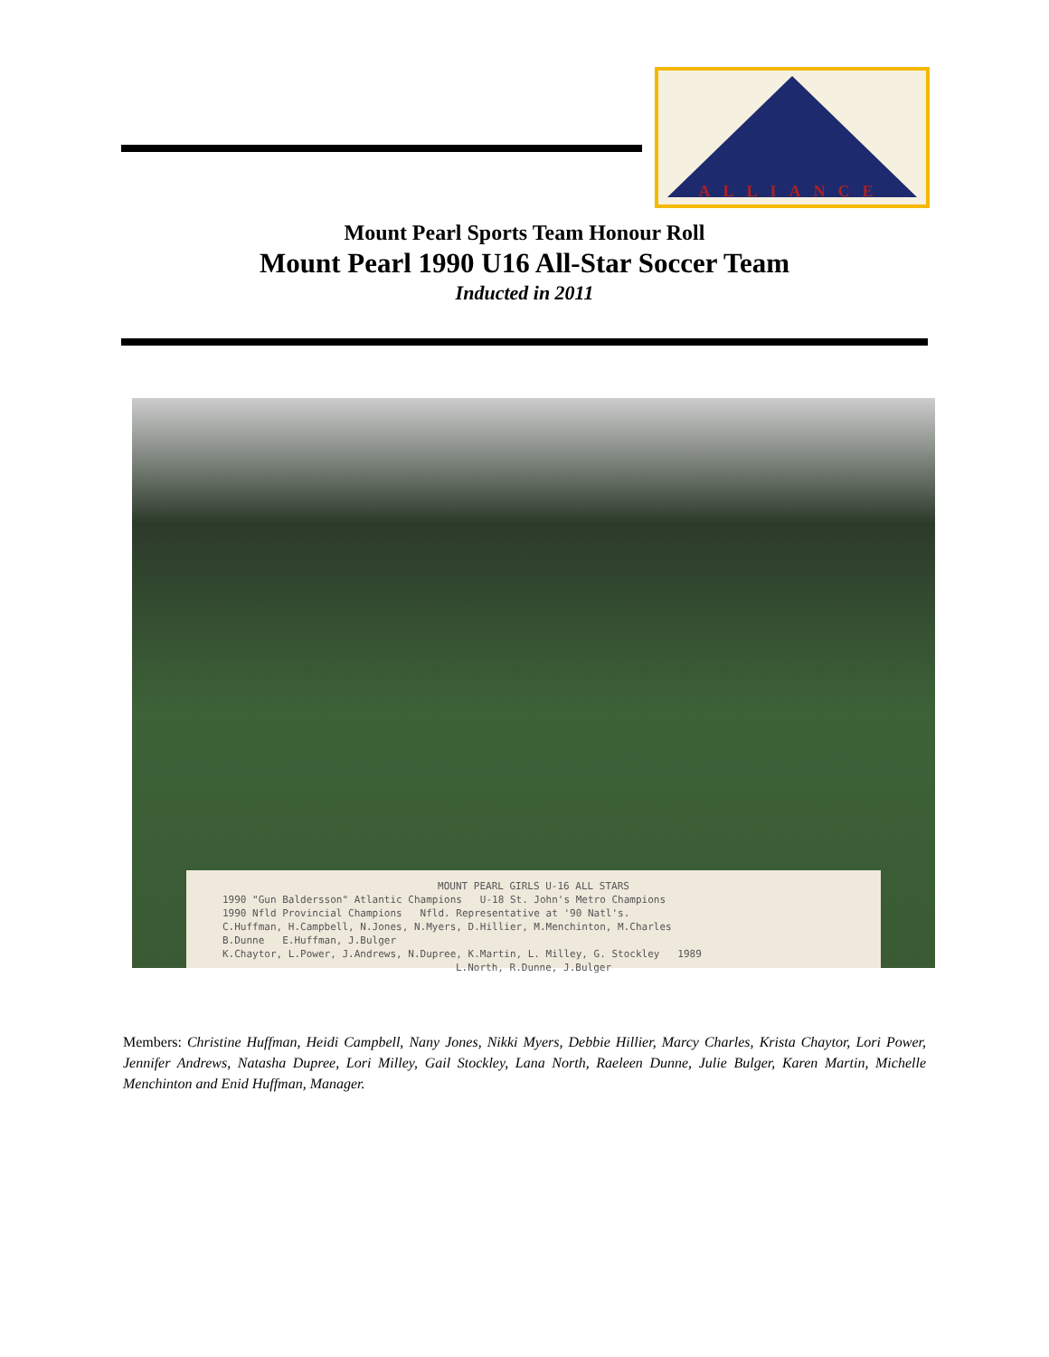ALLIANCE
Mount Pearl Sports Team Honour Roll
Mount Pearl 1990 U16 All-Star Soccer Team
Inducted in 2011
MOUNT PEARL GIRLS U-16 ALL STARS
1990 "Gun Baldersson" Atlantic Champions U-18 St. John's Metro Champions
1990 Nfld Provincial Champions Nfld. Representative at '90 Natl's.
C.Huffman, H.Campbell, N.Jones, N.Myers, D.Hillier, M.Menchinton, M.Charles
B.Dunne E.Huffman, J.Bulger
K.Chaytor, L.Power, J.Andrews, N.Dupree, K.Martin, L. Milley, G. Stockley 1989
L.North, R.Dunne, J.Bulger
Members: Christine Huffman, Heidi Campbell, Nany Jones, Nikki Myers, Debbie Hillier, Marcy Charles, Krista Chaytor, Lori Power, Jennifer Andrews, Natasha Dupree, Lori Milley, Gail Stockley, Lana North, Raeleen Dunne, Julie Bulger, Karen Martin, Michelle Menchinton and Enid Huffman, Manager.